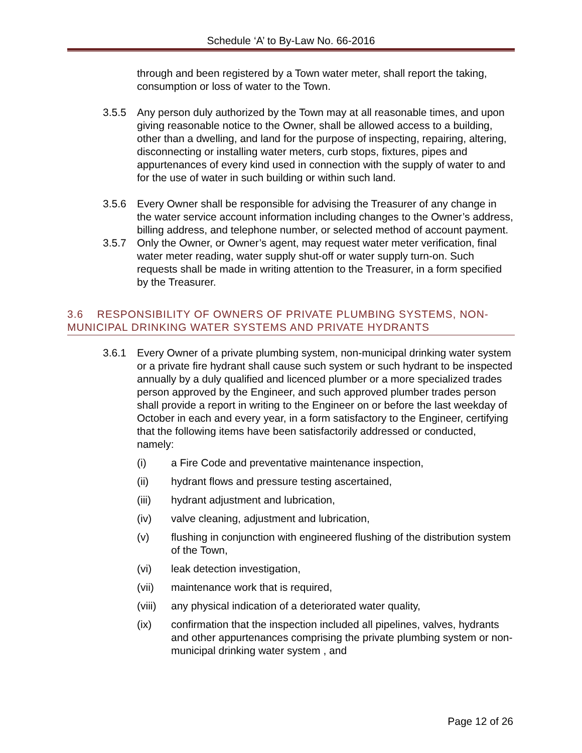Schedule ‘A’ to By-Law No. 66-2016
through and been registered by a Town water meter, shall report the taking, consumption or loss of water to the Town.
3.5.5 Any person duly authorized by the Town may at all reasonable times, and upon giving reasonable notice to the Owner, shall be allowed access to a building, other than a dwelling, and land for the purpose of inspecting, repairing, altering, disconnecting or installing water meters, curb stops, fixtures, pipes and appurtenances of every kind used in connection with the supply of water to and for the use of water in such building or within such land.
3.5.6 Every Owner shall be responsible for advising the Treasurer of any change in the water service account information including changes to the Owner’s address, billing address, and telephone number, or selected method of account payment.
3.5.7 Only the Owner, or Owner’s agent, may request water meter verification, final water meter reading, water supply shut-off or water supply turn-on. Such requests shall be made in writing attention to the Treasurer, in a form specified by the Treasurer.
3.6 RESPONSIBILITY OF OWNERS OF PRIVATE PLUMBING SYSTEMS, NON- MUNICIPAL DRINKING WATER SYSTEMS AND PRIVATE HYDRANTS
3.6.1 Every Owner of a private plumbing system, non-municipal drinking water system or a private fire hydrant shall cause such system or such hydrant to be inspected annually by a duly qualified and licenced plumber or a more specialized trades person approved by the Engineer, and such approved plumber trades person shall provide a report in writing to the Engineer on or before the last weekday of October in each and every year, in a form satisfactory to the Engineer, certifying that the following items have been satisfactorily addressed or conducted, namely:
(i) a Fire Code and preventative maintenance inspection,
(ii) hydrant flows and pressure testing ascertained,
(iii) hydrant adjustment and lubrication,
(iv) valve cleaning, adjustment and lubrication,
(v) flushing in conjunction with engineered flushing of the distribution system of the Town,
(vi) leak detection investigation,
(vii) maintenance work that is required,
(viii) any physical indication of a deteriorated water quality,
(ix) confirmation that the inspection included all pipelines, valves, hydrants and other appurtenances comprising the private plumbing system or non-municipal drinking water system , and
Page 12 of 26